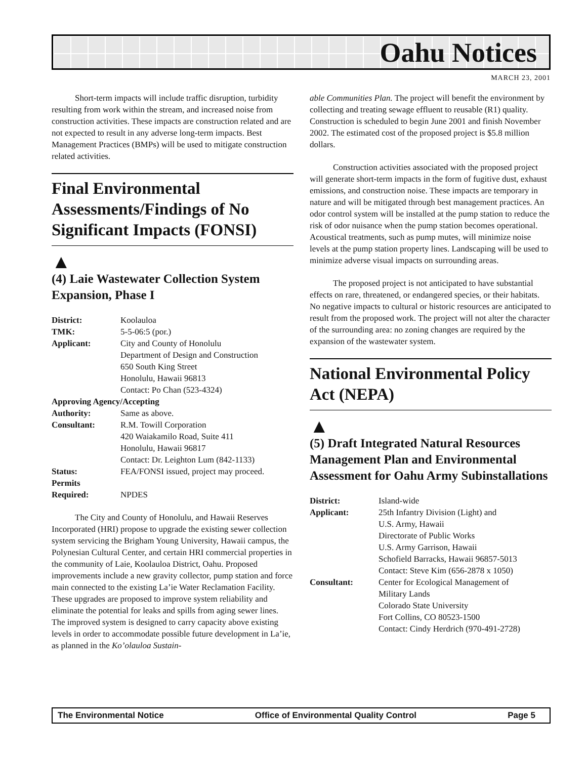Oahu Notices
MARCH 23, 2001
Short-term impacts will include traffic disruption, turbidity resulting from work within the stream, and increased noise from construction activities. These impacts are construction related and are not expected to result in any adverse long-term impacts. Best Management Practices (BMPs) will be used to mitigate construction related activities.
Final Environmental Assessments/Findings of No Significant Impacts (FONSI)
▲
(4) Laie Wastewater Collection System Expansion, Phase I
| District: | Koolauloa |
| TMK: | 5-5-06:5 (por.) |
| Applicant: | City and County of Honolulu Department of Design and Construction 650 South King Street Honolulu, Hawaii 96813 Contact: Po Chan (523-4324) |
| Approving Agency/Accepting | |
| Authority: | Same as above. |
| Consultant: | R.M. Towill Corporation 420 Waiakamilo Road, Suite 411 Honolulu, Hawaii 96817 Contact: Dr. Leighton Lum (842-1133) |
| Status: | FEA/FONSI issued, project may proceed. |
| Permits Required: | NPDES |
The City and County of Honolulu, and Hawaii Reserves Incorporated (HRI) propose to upgrade the existing sewer collection system servicing the Brigham Young University, Hawaii campus, the Polynesian Cultural Center, and certain HRI commercial properties in the community of Laie, Koolauloa District, Oahu. Proposed improvements include a new gravity collector, pump station and force main connected to the existing La’ie Water Reclamation Facility. These upgrades are proposed to improve system reliability and eliminate the potential for leaks and spills from aging sewer lines. The improved system is designed to carry capacity above existing levels in order to accommodate possible future development in La’ie, as planned in the Ko’olauloa Sustain-
able Communities Plan. The project will benefit the environment by collecting and treating sewage effluent to reusable (R1) quality. Construction is scheduled to begin June 2001 and finish November 2002. The estimated cost of the proposed project is $5.8 million dollars.
Construction activities associated with the proposed project will generate short-term impacts in the form of fugitive dust, exhaust emissions, and construction noise. These impacts are temporary in nature and will be mitigated through best management practices. An odor control system will be installed at the pump station to reduce the risk of odor nuisance when the pump station becomes operational. Acoustical treatments, such as pump mutes, will minimize noise levels at the pump station property lines. Landscaping will be used to minimize adverse visual impacts on surrounding areas.
The proposed project is not anticipated to have substantial effects on rare, threatened, or endangered species, or their habitats. No negative impacts to cultural or historic resources are anticipated to result from the proposed work. The project will not alter the character of the surrounding area: no zoning changes are required by the expansion of the wastewater system.
National Environmental Policy Act (NEPA)
▲
(5) Draft Integrated Natural Resources Management Plan and Environmental Assessment for Oahu Army Subinstallations
| District: | Island-wide |
| Applicant: | 25th Infantry Division (Light) and U.S. Army, Hawaii Directorate of Public Works U.S. Army Garrison, Hawaii Schofield Barracks, Hawaii 96857-5013 Contact: Steve Kim (656-2878 x 1050) |
| Consultant: | Center for Ecological Management of Military Lands Colorado State University Fort Collins, CO 80523-1500 Contact: Cindy Herdrich (970-491-2728) |
The Environmental Notice Office of Environmental Quality Control Page 5